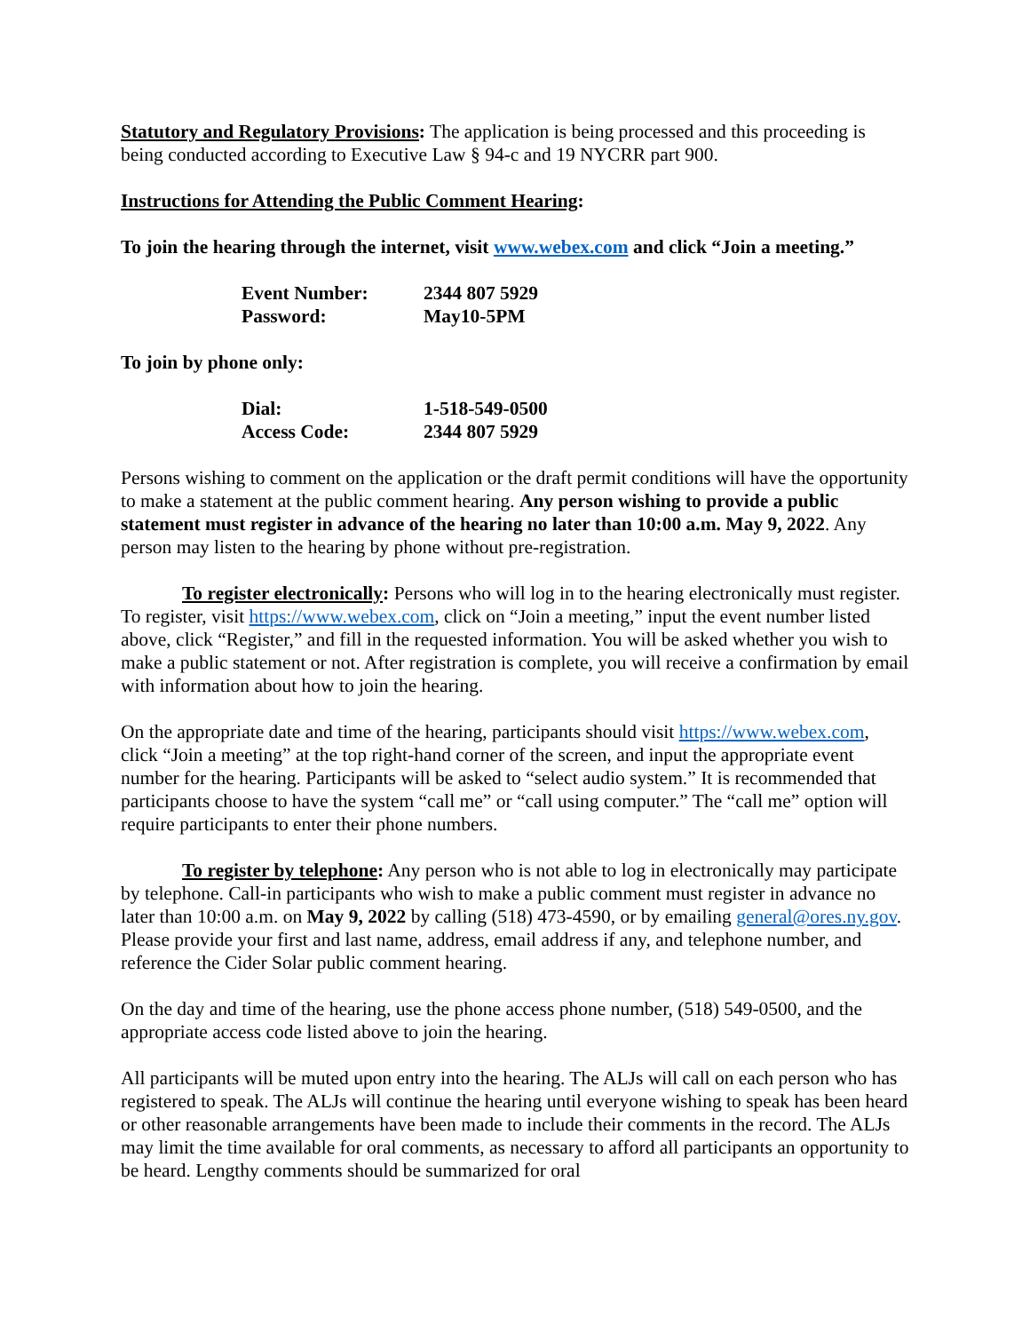Statutory and Regulatory Provisions: The application is being processed and this proceeding is being conducted according to Executive Law § 94-c and 19 NYCRR part 900.
Instructions for Attending the Public Comment Hearing:
To join the hearing through the internet, visit www.webex.com and click “Join a meeting.”
| Event Number: | 2344 807 5929 |
| Password: | May10-5PM |
To join by phone only:
| Dial: | 1-518-549-0500 |
| Access Code: | 2344 807 5929 |
Persons wishing to comment on the application or the draft permit conditions will have the opportunity to make a statement at the public comment hearing. Any person wishing to provide a public statement must register in advance of the hearing no later than 10:00 a.m. May 9, 2022. Any person may listen to the hearing by phone without pre-registration.
To register electronically: Persons who will log in to the hearing electronically must register. To register, visit https://www.webex.com, click on “Join a meeting,” input the event number listed above, click “Register,” and fill in the requested information. You will be asked whether you wish to make a public statement or not. After registration is complete, you will receive a confirmation by email with information about how to join the hearing.
On the appropriate date and time of the hearing, participants should visit https://www.webex.com, click “Join a meeting” at the top right-hand corner of the screen, and input the appropriate event number for the hearing. Participants will be asked to “select audio system.” It is recommended that participants choose to have the system “call me” or “call using computer.” The “call me” option will require participants to enter their phone numbers.
To register by telephone: Any person who is not able to log in electronically may participate by telephone. Call-in participants who wish to make a public comment must register in advance no later than 10:00 a.m. on May 9, 2022 by calling (518) 473-4590, or by emailing general@ores.ny.gov. Please provide your first and last name, address, email address if any, and telephone number, and reference the Cider Solar public comment hearing.
On the day and time of the hearing, use the phone access phone number, (518) 549-0500, and the appropriate access code listed above to join the hearing.
All participants will be muted upon entry into the hearing. The ALJs will call on each person who has registered to speak. The ALJs will continue the hearing until everyone wishing to speak has been heard or other reasonable arrangements have been made to include their comments in the record. The ALJs may limit the time available for oral comments, as necessary to afford all participants an opportunity to be heard. Lengthy comments should be summarized for oral